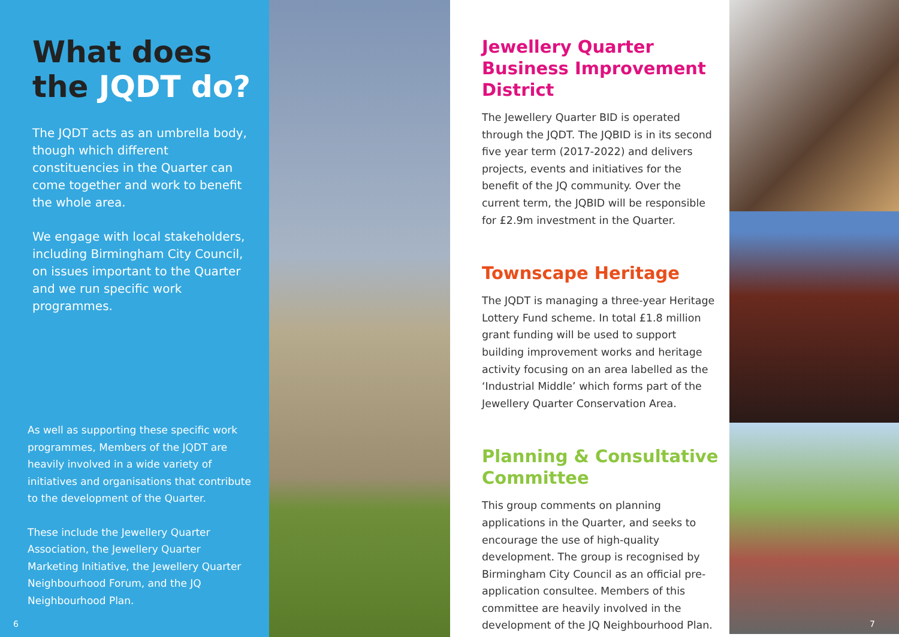What does the JQDT do?
The JQDT acts as an umbrella body, though which different constituencies in the Quarter can come together and work to benefit the whole area.
We engage with local stakeholders, including Birmingham City Council, on issues important to the Quarter and we run specific work programmes.
As well as supporting these specific work programmes, Members of the JQDT are heavily involved in a wide variety of initiatives and organisations that contribute to the development of the Quarter.
These include the Jewellery Quarter Association, the Jewellery Quarter Marketing Initiative, the Jewellery Quarter Neighbourhood Forum, and the JQ Neighbourhood Plan.
6
Jewellery Quarter Business Improvement District
The Jewellery Quarter BID is operated through the JQDT. The JQBID is in its second five year term (2017-2022) and delivers projects, events and initiatives for the benefit of the JQ community. Over the current term, the JQBID will be responsible for £2.9m investment in the Quarter.
Townscape Heritage
The JQDT is managing a three-year Heritage Lottery Fund scheme. In total £1.8 million grant funding will be used to support building improvement works and heritage activity focusing on an area labelled as the ‘Industrial Middle’ which forms part of the Jewellery Quarter Conservation Area.
Planning & Consultative Committee
This group comments on planning applications in the Quarter, and seeks to encourage the use of high-quality development. The group is recognised by Birmingham City Council as an official pre-application consultee. Members of this committee are heavily involved in the development of the JQ Neighbourhood Plan.
7